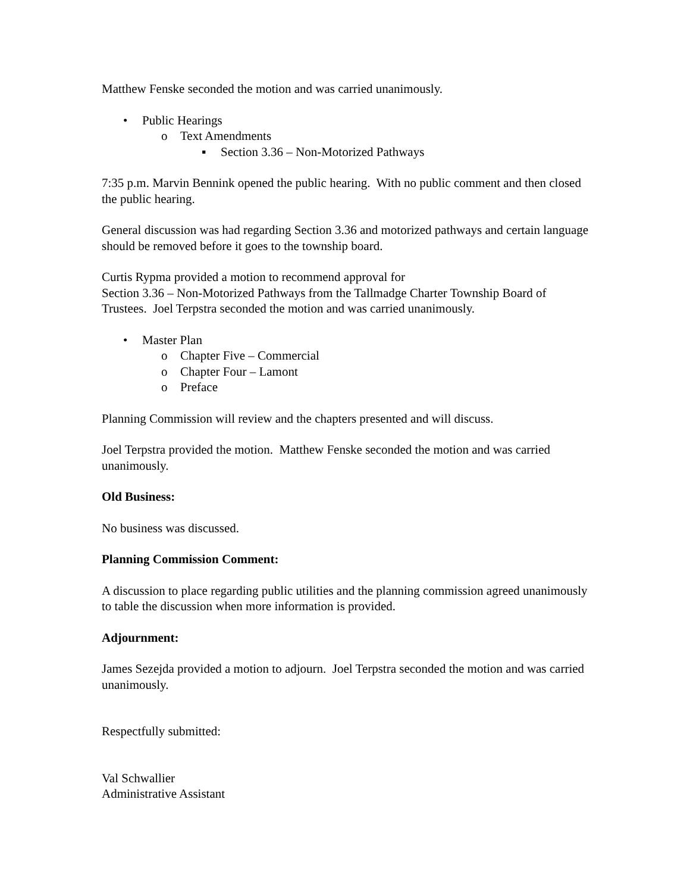Matthew Fenske seconded the motion and was carried unanimously.
• Public Hearings
o Text Amendments
▪ Section 3.36 – Non-Motorized Pathways
7:35 p.m. Marvin Bennink opened the public hearing. With no public comment and then closed the public hearing.
General discussion was had regarding Section 3.36 and motorized pathways and certain language should be removed before it goes to the township board.
Curtis Rypma provided a motion to recommend approval for
Section 3.36 – Non-Motorized Pathways from the Tallmadge Charter Township Board of Trustees. Joel Terpstra seconded the motion and was carried unanimously.
• Master Plan
o Chapter Five – Commercial
o Chapter Four – Lamont
o Preface
Planning Commission will review and the chapters presented and will discuss.
Joel Terpstra provided the motion. Matthew Fenske seconded the motion and was carried unanimously.
Old Business:
No business was discussed.
Planning Commission Comment:
A discussion to place regarding public utilities and the planning commission agreed unanimously to table the discussion when more information is provided.
Adjournment:
James Sezejda provided a motion to adjourn. Joel Terpstra seconded the motion and was carried unanimously.
Respectfully submitted:
Val Schwallier
Administrative Assistant